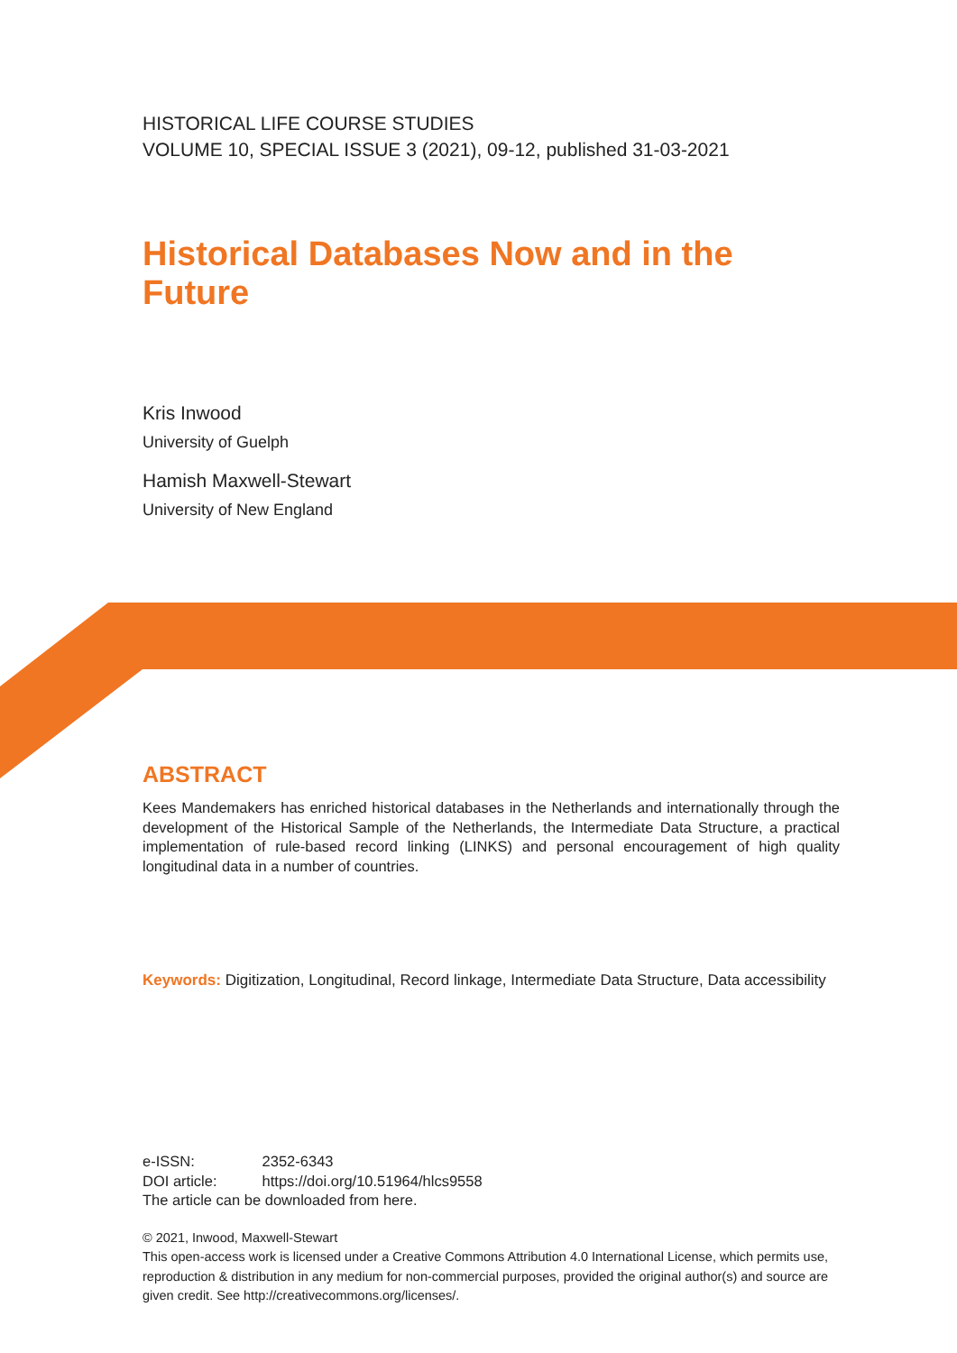HISTORICAL LIFE COURSE STUDIES
VOLUME 10, SPECIAL ISSUE 3 (2021), 09-12, published 31-03-2021
Historical Databases Now and in the Future
Kris Inwood
University of Guelph
Hamish Maxwell-Stewart
University of New England
ABSTRACT
Kees Mandemakers has enriched historical databases in the Netherlands and internationally through the development of the Historical Sample of the Netherlands, the Intermediate Data Structure, a practical implementation of rule-based record linking (LINKS) and personal encouragement of high quality longitudinal data in a number of countries.
Keywords: Digitization, Longitudinal, Record linkage, Intermediate Data Structure, Data accessibility
e-ISSN: 2352-6343
DOI article: https://doi.org/10.51964/hlcs9558
The article can be downloaded from here.
© 2021, Inwood, Maxwell-Stewart
This open-access work is licensed under a Creative Commons Attribution 4.0 International License, which permits use, reproduction & distribution in any medium for non-commercial purposes, provided the original author(s) and source are given credit. See http://creativecommons.org/licenses/.